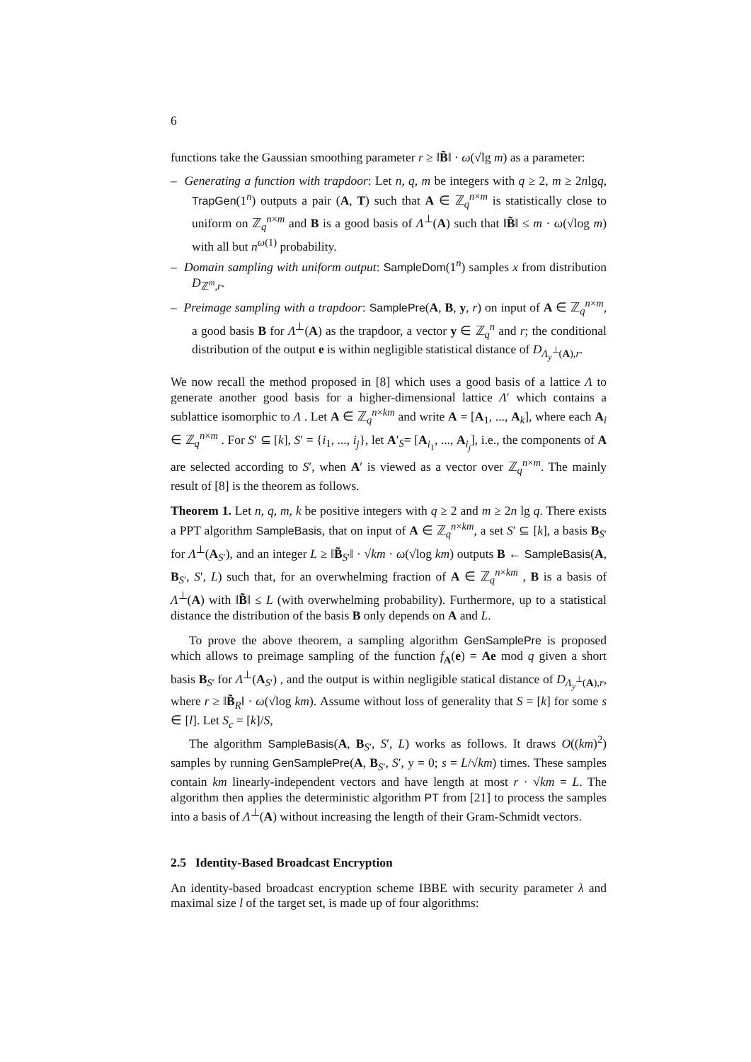6
functions take the Gaussian smoothing parameter r ≥ ‖B̃‖ · ω(√lg m) as a parameter:
– Generating a function with trapdoor: Let n, q, m be integers with q ≥ 2, m ≥ 2nlgq, TrapGen(1<sup>n</sup>) outputs a pair (A, T) such that A ∈ ℤ<sub>q</sub><sup>n×m</sup> is statistically close to uniform on ℤ<sub>q</sub><sup>n×m</sup> and B is a good basis of Λ<sup>⊥</sup>(A) such that ‖B̃‖ ≤ m · ω(√log m) with all but n<sup>ω(1)</sup> probability.
– Domain sampling with uniform output: SampleDom(1<sup>n</sup>) samples x from distribution D<sub>ℤ<sup>m</sup>,r</sub>.
– Preimage sampling with a trapdoor: SamplePre(A, B, y, r) on input of A ∈ ℤ<sub>q</sub><sup>n×m</sup>, a good basis B for Λ<sup>⊥</sup>(A) as the trapdoor, a vector y ∈ ℤ<sub>q</sub><sup>n</sup> and r; the conditional distribution of the output e is within negligible statistical distance of D<sub>Λ<sub>y</sub><sup>⊥</sup>(A),r</sub>.
We now recall the method proposed in [8] which uses a good basis of a lattice Λ to generate another good basis for a higher-dimensional lattice Λ′ which contains a sublattice isomorphic to Λ . Let A ∈ ℤ<sub>q</sub><sup>n×km</sup> and write A = [A<sub>1</sub>, ..., A<sub>k</sub>], where each A<sub>i</sub> ∈ ℤ<sub>q</sub><sup>n×m</sup> . For S′ ⊆ [k], S′ = {i<sub>1</sub>, ..., i<sub>j</sub>}, let A′<sub>S</sub>= [A<sub>i<sub>1</sub></sub>, ..., A<sub>i<sub>j</sub></sub>], i.e., the components of A are selected according to S′, when A′ is viewed as a vector over ℤ<sub>q</sub><sup>n×m</sup>. The mainly result of [8] is the theorem as follows.
Theorem 1. Let n, q, m, k be positive integers with q ≥ 2 and m ≥ 2n lg q. There exists a PPT algorithm SampleBasis, that on input of A ∈ ℤ<sub>q</sub><sup>n×km</sup>, a set S′ ⊆ [k], a basis B<sub>S′</sub> for Λ<sup>⊥</sup>(A<sub>S′</sub>), and an integer L ≥ ‖B̃<sub>S′</sub>‖ · √km · ω(√log km) outputs B ← SampleBasis(A, B<sub>S′</sub>, S′, L) such that, for an overwhelming fraction of A ∈ ℤ<sub>q</sub><sup>n×km</sup> , B is a basis of Λ<sup>⊥</sup>(A) with ‖B̃‖ ≤ L (with overwhelming probability). Furthermore, up to a statistical distance the distribution of the basis B only depends on A and L.
To prove the above theorem, a sampling algorithm GenSamplePre is proposed which allows to preimage sampling of the function f<sub>A</sub>(e) = Ae mod q given a short basis B<sub>S′</sub> for Λ<sup>⊥</sup>(A<sub>S′</sub>) , and the output is within negligible statical distance of D<sub>Λ<sub>y</sub><sup>⊥</sup>(A),r</sub>, where r ≥ ‖B̃<sub>R</sub>‖ · ω(√log km). Assume without loss of generality that S = [k] for some s ∈ [l]. Let S<sub>c</sub> = [k]/S,
The algorithm SampleBasis(A, B<sub>S′</sub>, S′, L) works as follows. It draws O((km)<sup>2</sup>) samples by running GenSamplePre(A, B<sub>S′</sub>, S′, y = 0; s = L/√km) times. These samples contain km linearly-independent vectors and have length at most r · √km = L. The algorithm then applies the deterministic algorithm PT from [21] to process the samples into a basis of Λ<sup>⊥</sup>(A) without increasing the length of their Gram-Schmidt vectors.
2.5 Identity-Based Broadcast Encryption
An identity-based broadcast encryption scheme IBBE with security parameter λ and maximal size l of the target set, is made up of four algorithms: